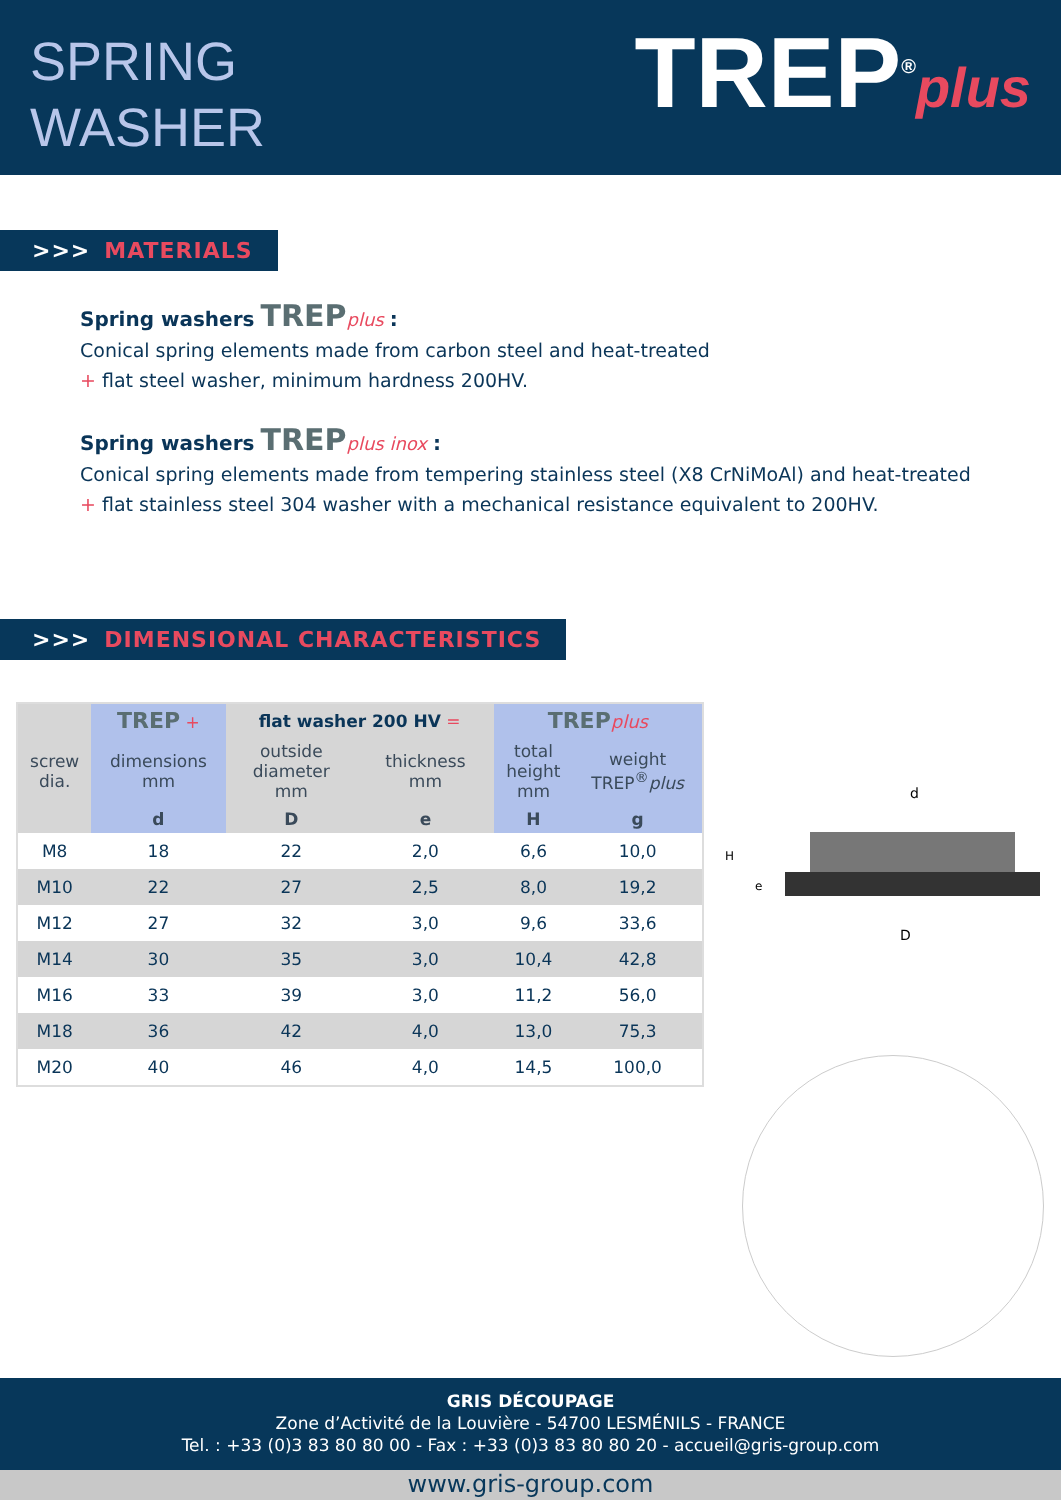SPRING
WASHER
TREP<sup>®</sup>plus
>>> MATERIALS
Spring washers TREPplus :
Conical spring elements made from carbon steel and heat-treated
+ flat steel washer, minimum hardness 200HV.
Spring washers TREPplus inox :
Conical spring elements made from tempering stainless steel (X8 CrNiMoAl) and heat-treated
+ flat stainless steel 304 washer with a mechanical resistance equivalent to 200HV.
>>> DIMENSIONAL CHARACTERISTICS
| | TREP + | flat washer 200 HV = | | TREP plus | |
| --- | --- | --- | --- | --- | --- |
| screw dia. | dimensions mm | outside diameter mm | thickness mm | total height mm | weight TREP<sup>®</sup> plus |
| | d | D | e | H | g |
| M8 | 18 | 22 | 2,0 | 6,6 | 10,0 |
| M10 | 22 | 27 | 2,5 | 8,0 | 19,2 |
| M12 | 27 | 32 | 3,0 | 9,6 | 33,6 |
| M14 | 30 | 35 | 3,0 | 10,4 | 42,8 |
| M16 | 33 | 39 | 3,0 | 11,2 | 56,0 |
| M18 | 36 | 42 | 4,0 | 13,0 | 75,3 |
| M20 | 40 | 46 | 4,0 | 14,5 | 100,0 |
d
D
H
e
GRIS DÉCOUPAGE
Zone d’Activité de la Louvière - 54700 LESMÉNILS - FRANCE
Tel. : +33 (0)3 83 80 80 00 - Fax : +33 (0)3 83 80 80 20 - accueil@gris-group.com
www.gris-group.com